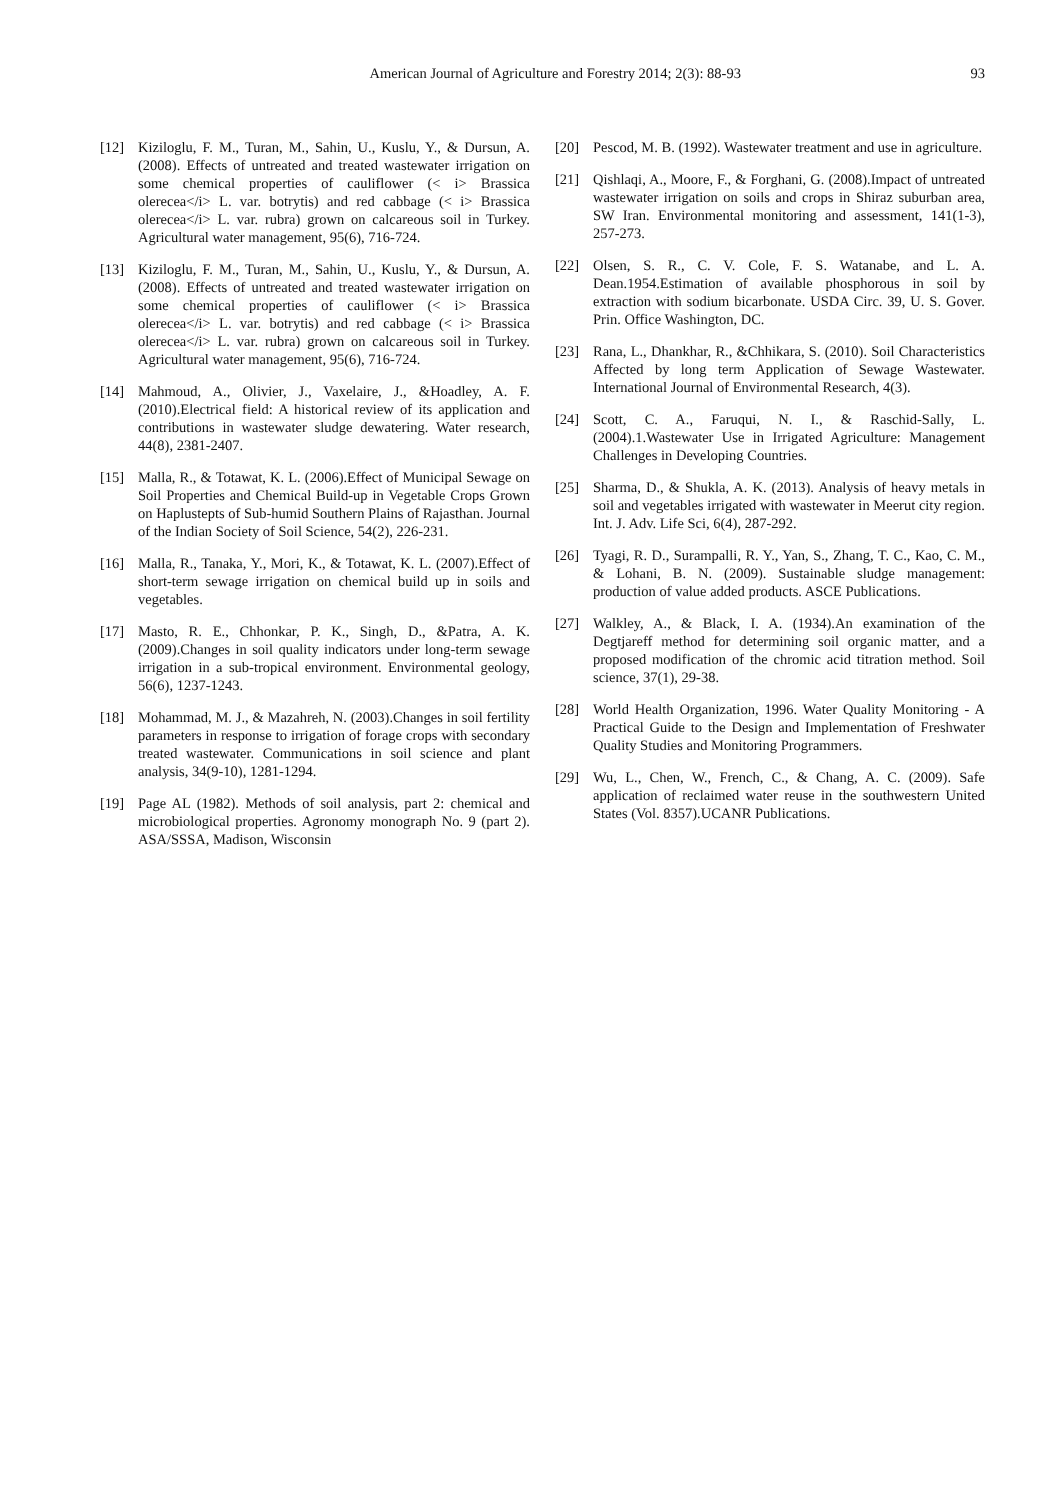American Journal of Agriculture and Forestry 2014; 2(3): 88-93 93
[12] Kiziloglu, F. M., Turan, M., Sahin, U., Kuslu, Y., & Dursun, A. (2008). Effects of untreated and treated wastewater irrigation on some chemical properties of cauliflower (< i> Brassica olerecea</i> L. var. botrytis) and red cabbage (< i> Brassica olerecea</i> L. var. rubra) grown on calcareous soil in Turkey. Agricultural water management, 95(6), 716-724.
[13] Kiziloglu, F. M., Turan, M., Sahin, U., Kuslu, Y., & Dursun, A. (2008). Effects of untreated and treated wastewater irrigation on some chemical properties of cauliflower (< i> Brassica olerecea</i> L. var. botrytis) and red cabbage (< i> Brassica olerecea</i> L. var. rubra) grown on calcareous soil in Turkey. Agricultural water management, 95(6), 716-724.
[14] Mahmoud, A., Olivier, J., Vaxelaire, J., &Hoadley, A. F. (2010).Electrical field: A historical review of its application and contributions in wastewater sludge dewatering. Water research, 44(8), 2381-2407.
[15] Malla, R., & Totawat, K. L. (2006).Effect of Municipal Sewage on Soil Properties and Chemical Build-up in Vegetable Crops Grown on Haplustepts of Sub-humid Southern Plains of Rajasthan. Journal of the Indian Society of Soil Science, 54(2), 226-231.
[16] Malla, R., Tanaka, Y., Mori, K., & Totawat, K. L. (2007).Effect of short-term sewage irrigation on chemical build up in soils and vegetables.
[17] Masto, R. E., Chhonkar, P. K., Singh, D., &Patra, A. K. (2009).Changes in soil quality indicators under long-term sewage irrigation in a sub-tropical environment. Environmental geology, 56(6), 1237-1243.
[18] Mohammad, M. J., & Mazahreh, N. (2003).Changes in soil fertility parameters in response to irrigation of forage crops with secondary treated wastewater. Communications in soil science and plant analysis, 34(9-10), 1281-1294.
[19] Page AL (1982). Methods of soil analysis, part 2: chemical and microbiological properties. Agronomy monograph No. 9 (part 2). ASA/SSSA, Madison, Wisconsin
[20] Pescod, M. B. (1992). Wastewater treatment and use in agriculture.
[21] Qishlaqi, A., Moore, F., & Forghani, G. (2008).Impact of untreated wastewater irrigation on soils and crops in Shiraz suburban area, SW Iran. Environmental monitoring and assessment, 141(1-3), 257-273.
[22] Olsen, S. R., C. V. Cole, F. S. Watanabe, and L. A. Dean.1954.Estimation of available phosphorous in soil by extraction with sodium bicarbonate. USDA Circ. 39, U. S. Gover. Prin. Office Washington, DC.
[23] Rana, L., Dhankhar, R., &Chhikara, S. (2010). Soil Characteristics Affected by long term Application of Sewage Wastewater. International Journal of Environmental Research, 4(3).
[24] Scott, C. A., Faruqui, N. I., & Raschid-Sally, L. (2004).1.Wastewater Use in Irrigated Agriculture: Management Challenges in Developing Countries.
[25] Sharma, D., & Shukla, A. K. (2013). Analysis of heavy metals in soil and vegetables irrigated with wastewater in Meerut city region. Int. J. Adv. Life Sci, 6(4), 287-292.
[26] Tyagi, R. D., Surampalli, R. Y., Yan, S., Zhang, T. C., Kao, C. M., & Lohani, B. N. (2009). Sustainable sludge management: production of value added products. ASCE Publications.
[27] Walkley, A., & Black, I. A. (1934).An examination of the Degtjareff method for determining soil organic matter, and a proposed modification of the chromic acid titration method. Soil science, 37(1), 29-38.
[28] World Health Organization, 1996. Water Quality Monitoring - A Practical Guide to the Design and Implementation of Freshwater Quality Studies and Monitoring Programmers.
[29] Wu, L., Chen, W., French, C., & Chang, A. C. (2009). Safe application of reclaimed water reuse in the southwestern United States (Vol. 8357).UCANR Publications.